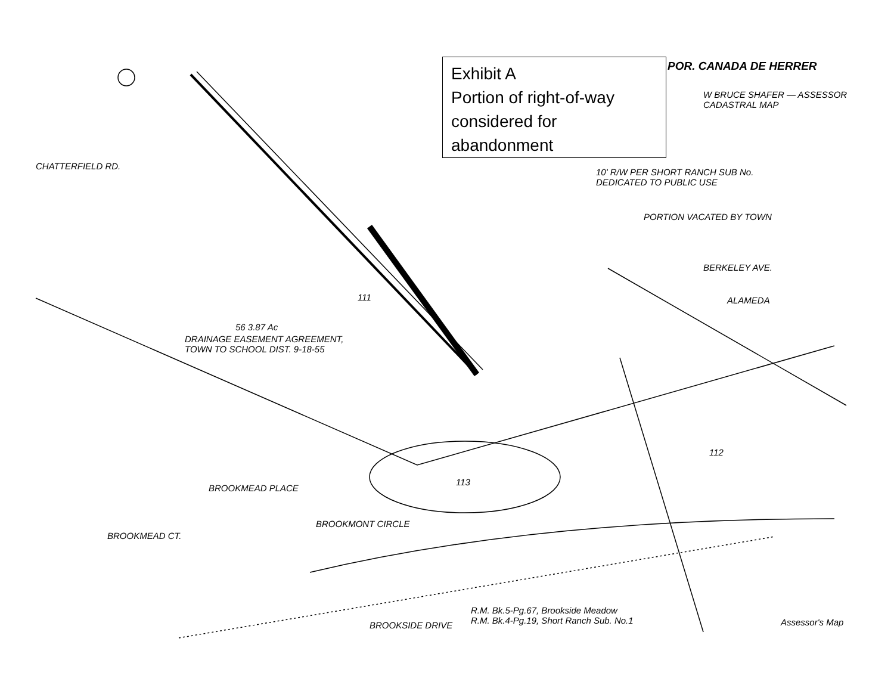Exhibit A
Portion of right-of-way considered for abandonment
POR. CANADA DE HERRER
10' R/W PER SHORT RANCH SUB No.
DEDICATED TO PUBLIC USE
PORTION VACATED BY TOWN
DRAINAGE EASEMENT AGREEMENT,
TOWN TO SCHOOL DIST. 9-18-55
R.M. Bk.5-Pg.67, Brookside Meadow
R.M. Bk.4-Pg.19, Short Ranch Sub. No.1
Assessor's Map
BERKELEY AVE.
ALAMEDA
BROOKSIDE DRIVE
BROOKMONT CIRCLE
BROOKMEAD PLACE
BROOKMEAD CT.
CHATTERFIELD RD.
111
112
113
56 3.87 Ac
W BRUCE SHAFER — ASSESSOR CADASTRAL MAP